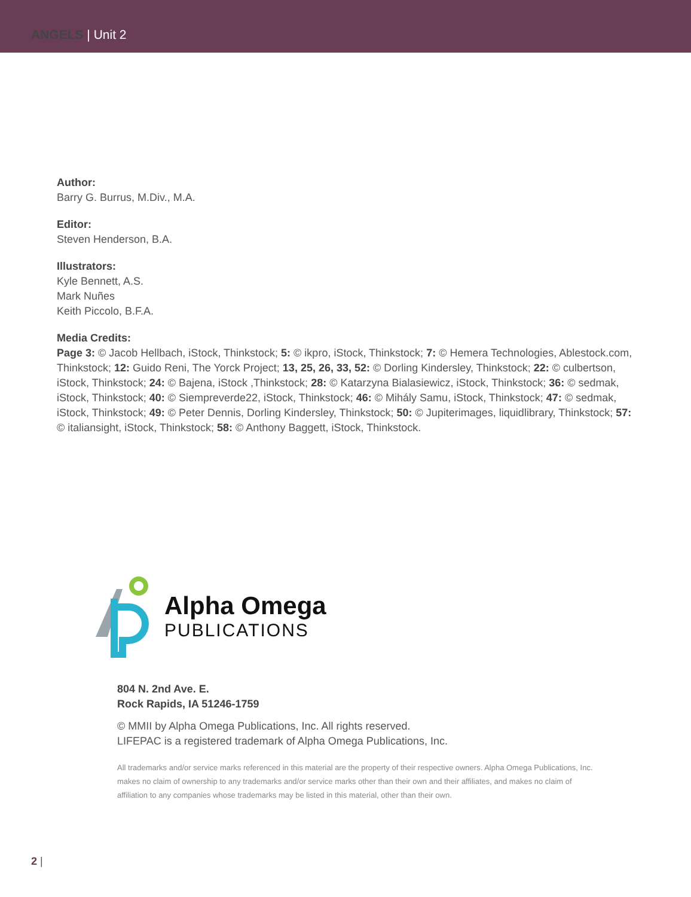ANGELS | Unit 2
Author:
Barry G. Burrus, M.Div., M.A.
Editor:
Steven Henderson, B.A.
Illustrators:
Kyle Bennett, A.S.
Mark Nuñes
Keith Piccolo, B.F.A.
Media Credits:
Page 3: © Jacob Hellbach, iStock, Thinkstock; 5: © ikpro, iStock, Thinkstock; 7: © Hemera Technologies, Ablestock.com, Thinkstock; 12: Guido Reni, The Yorck Project; 13, 25, 26, 33, 52: © Dorling Kindersley, Thinkstock; 22: © culbertson, iStock, Thinkstock; 24: © Bajena, iStock ,Thinkstock; 28: © Katarzyna Bialasiewicz, iStock, Thinkstock; 36: © sedmak, iStock, Thinkstock; 40: © Siempreverde22, iStock, Thinkstock; 46: © Mihály Samu, iStock, Thinkstock; 47: © sedmak, iStock, Thinkstock; 49: © Peter Dennis, Dorling Kindersley, Thinkstock; 50: © Jupiterimages, liquidlibrary, Thinkstock; 57: © italiansight, iStock, Thinkstock; 58: © Anthony Baggett, iStock, Thinkstock.
Alpha Omega
PUBLICATIONS
804 N. 2nd Ave. E.
Rock Rapids, IA 51246-1759
© MMII by Alpha Omega Publications, Inc. All rights reserved.
LIFEPAC is a registered trademark of Alpha Omega Publications, Inc.
All trademarks and/or service marks referenced in this material are the property of their respective owners. Alpha Omega Publications, Inc. makes no claim of ownership to any trademarks and/or service marks other than their own and their affiliates, and makes no claim of affiliation to any companies whose trademarks may be listed in this material, other than their own.
2 |